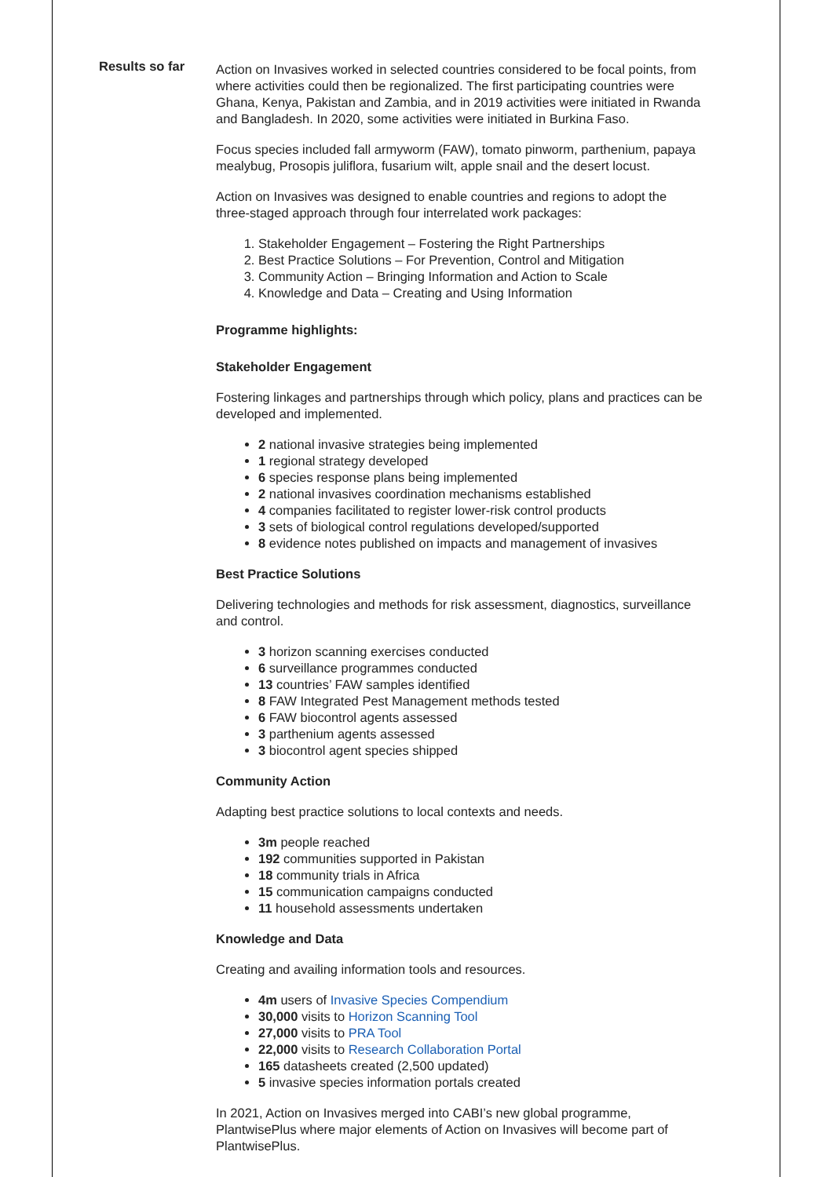Results so far
Action on Invasives worked in selected countries considered to be focal points, from where activities could then be regionalized. The first participating countries were Ghana, Kenya, Pakistan and Zambia, and in 2019 activities were initiated in Rwanda and Bangladesh. In 2020, some activities were initiated in Burkina Faso.
Focus species included fall armyworm (FAW), tomato pinworm, parthenium, papaya mealybug, Prosopis juliflora, fusarium wilt, apple snail and the desert locust.
Action on Invasives was designed to enable countries and regions to adopt the three-staged approach through four interrelated work packages:
1. Stakeholder Engagement – Fostering the Right Partnerships
2. Best Practice Solutions – For Prevention, Control and Mitigation
3. Community Action – Bringing Information and Action to Scale
4. Knowledge and Data – Creating and Using Information
Programme highlights:
Stakeholder Engagement
Fostering linkages and partnerships through which policy, plans and practices can be developed and implemented.
2 national invasive strategies being implemented
1 regional strategy developed
6 species response plans being implemented
2 national invasives coordination mechanisms established
4 companies facilitated to register lower-risk control products
3 sets of biological control regulations developed/supported
8 evidence notes published on impacts and management of invasives
Best Practice Solutions
Delivering technologies and methods for risk assessment, diagnostics, surveillance and control.
3 horizon scanning exercises conducted
6 surveillance programmes conducted
13 countries’ FAW samples identified
8 FAW Integrated Pest Management methods tested
6 FAW biocontrol agents assessed
3 parthenium agents assessed
3 biocontrol agent species shipped
Community Action
Adapting best practice solutions to local contexts and needs.
3m people reached
192 communities supported in Pakistan
18 community trials in Africa
15 communication campaigns conducted
11 household assessments undertaken
Knowledge and Data
Creating and availing information tools and resources.
4m users of Invasive Species Compendium
30,000 visits to Horizon Scanning Tool
27,000 visits to PRA Tool
22,000 visits to Research Collaboration Portal
165 datasheets created (2,500 updated)
5 invasive species information portals created
In 2021, Action on Invasives merged into CABI’s new global programme, PlantwisePlus where major elements of Action on Invasives will become part of PlantwisePlus.